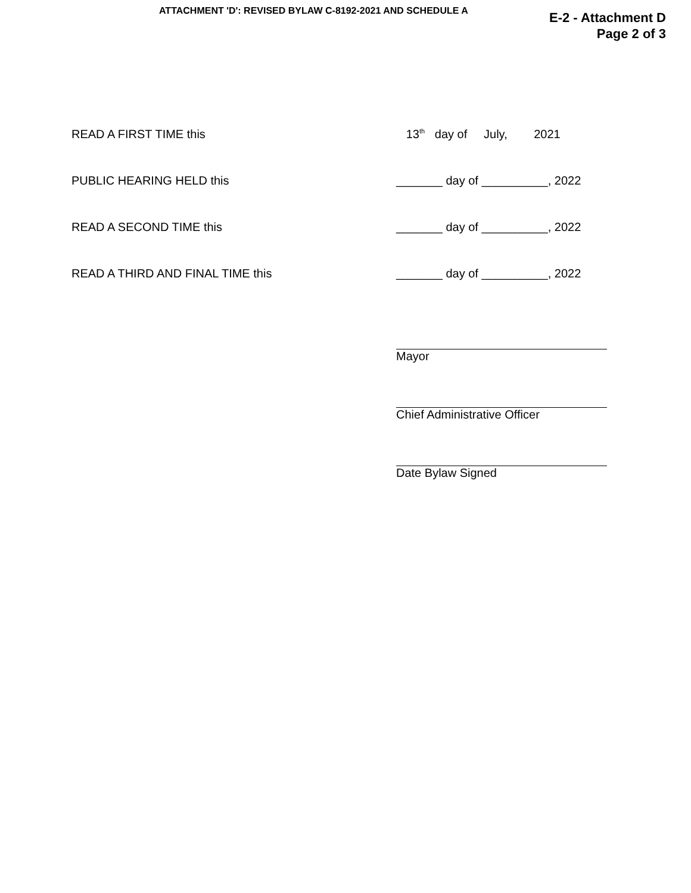ATTACHMENT 'D': REVISED BYLAW C-8192-2021 AND SCHEDULE A
E-2 - Attachment D
Page 2 of 3
READ A FIRST TIME this 13<sup>th</sup> day of July, 2021
PUBLIC HEARING HELD this _______ day of __________, 2022
READ A SECOND TIME this _______ day of __________, 2022
READ A THIRD AND FINAL TIME this _______ day of __________, 2022
Mayor
Chief Administrative Officer
Date Bylaw Signed